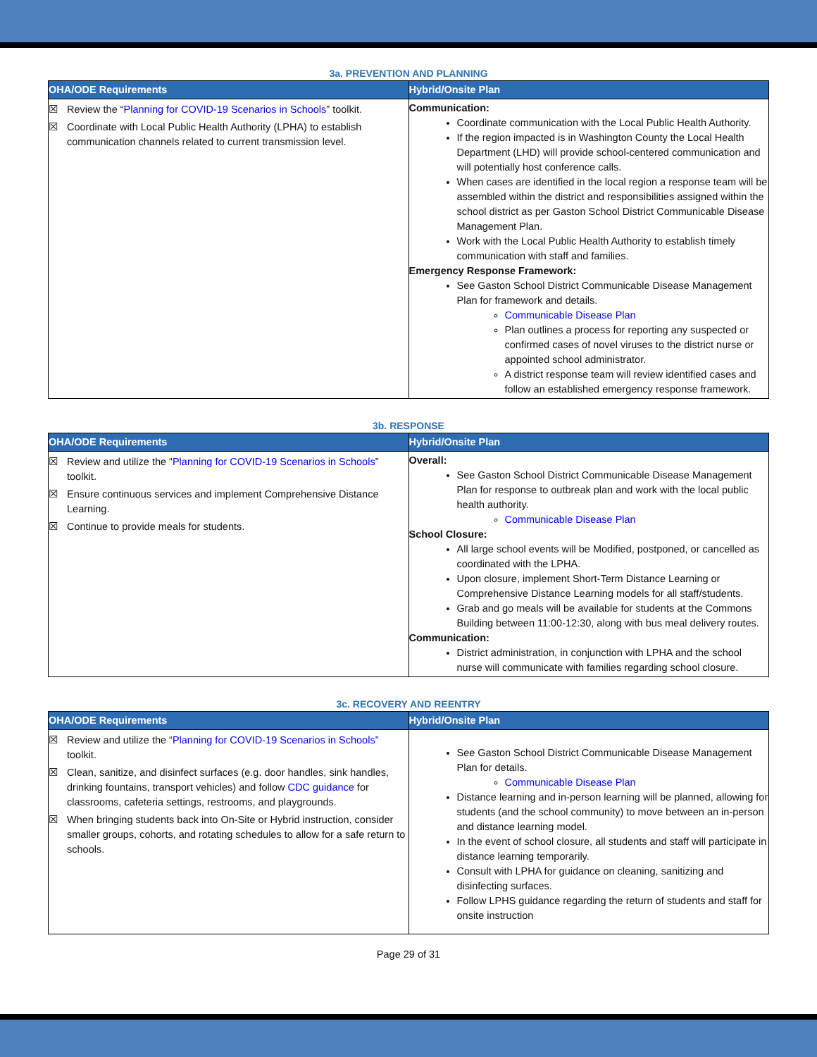3a. PREVENTION AND PLANNING
| OHA/ODE Requirements | Hybrid/Onsite Plan |
| --- | --- |
| ☒ Review the “ Planning for COVID-19 Scenarios in Schools ” toolkit. ☒ Coordinate with Local Public Health Authority (LPHA) to establish communication channels related to current transmission level. | Communication: Coordinate communication with the Local Public Health Authority. If the region impacted is in Washington County the Local Health Department (LHD) will provide school-centered communication and will potentially host conference calls. When cases are identified in the local region a response team will be assembled within the district and responsibilities assigned within the school district as per Gaston School District Communicable Disease Management Plan. Work with the Local Public Health Authority to establish timely communication with staff and families. Emergency Response Framework: See Gaston School District Communicable Disease Management Plan for framework and details. Communicable Disease Plan Plan outlines a process for reporting any suspected or confirmed cases of novel viruses to the district nurse or appointed school administrator. A district response team will review identified cases and follow an established emergency response framework. |
3b. RESPONSE
| OHA/ODE Requirements | Hybrid/Onsite Plan |
| --- | --- |
| ☒ Review and utilize the “ Planning for COVID-19 Scenarios in Schools ” toolkit. ☒ Ensure continuous services and implement Comprehensive Distance Learning. ☒ Continue to provide meals for students. | Overall: See Gaston School District Communicable Disease Management Plan for response to outbreak plan and work with the local public health authority. Communicable Disease Plan School Closure: All large school events will be Modified, postponed, or cancelled as coordinated with the LPHA. Upon closure, implement Short-Term Distance Learning or Comprehensive Distance Learning models for all staff/students. Grab and go meals will be available for students at the Commons Building between 11:00-12:30, along with bus meal delivery routes. Communication: District administration, in conjunction with LPHA and the school nurse will communicate with families regarding school closure. |
3c. RECOVERY AND REENTRY
| OHA/ODE Requirements | Hybrid/Onsite Plan |
| --- | --- |
| ☒ Review and utilize the “Planning for COVID-19 Scenarios in Schools” toolkit. ☒ Clean, sanitize, and disinfect surfaces (e.g. door handles, sink handles, drinking fountains, transport vehicles) and follow CDC guidance for classrooms, cafeteria settings, restrooms, and playgrounds. ☒ When bringing students back into On-Site or Hybrid instruction, consider smaller groups, cohorts, and rotating schedules to allow for a safe return to schools. | See Gaston School District Communicable Disease Management Plan for details. Communicable Disease Plan Distance learning and in-person learning will be planned, allowing for students (and the school community) to move between an in-person and distance learning model. In the event of school closure, all students and staff will participate in distance learning temporarily. Consult with LPHA for guidance on cleaning, sanitizing and disinfecting surfaces. Follow LPHS guidance regarding the return of students and staff for onsite instruction |
Page 29 of 31